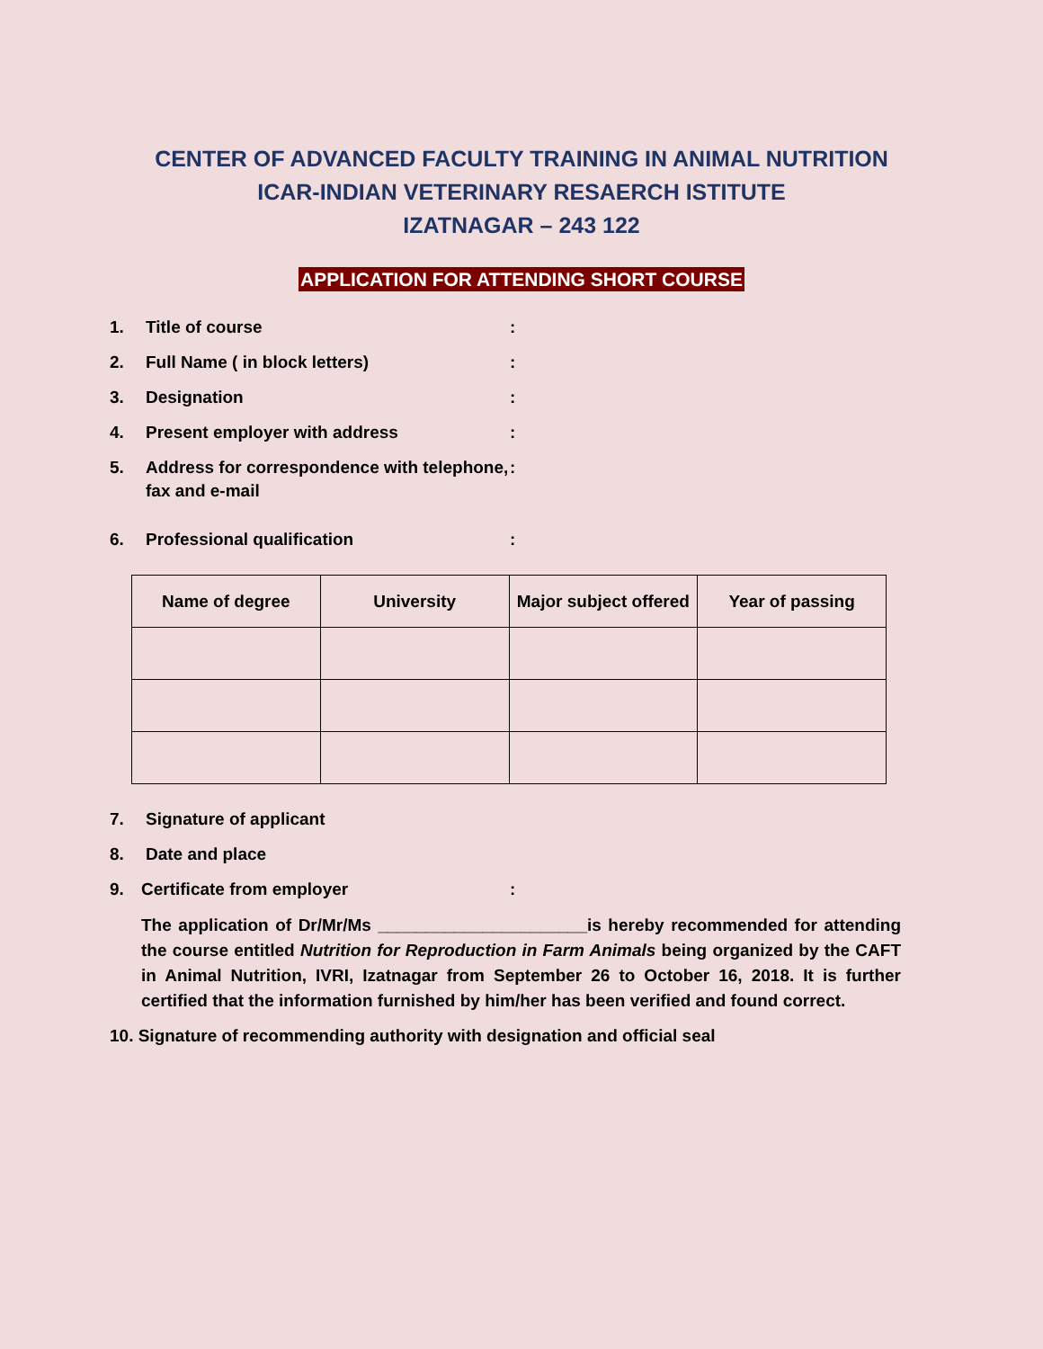CENTER OF ADVANCED FACULTY TRAINING IN ANIMAL NUTRITION
ICAR-INDIAN VETERINARY RESAERCH ISTITUTE
IZATNAGAR – 243 122
APPLICATION FOR ATTENDING SHORT COURSE
1. Title of course :
2. Full Name ( in block letters) :
3. Designation :
4. Present employer with address :
5. Address for correspondence with telephone, fax and e-mail
:
6. Professional qualification :
| Name of degree | University | Major subject offered | Year of passing |
| --- | --- | --- | --- |
7. Signature of applicant
8. Date and place
9. Certificate from employer :
The application of Dr/Mr/Ms ______________________is hereby recommended for attending the course entitled Nutrition for Reproduction in Farm Animals being organized by the CAFT in Animal Nutrition, IVRI, Izatnagar from September 26 to October 16, 2018. It is further certified that the information furnished by him/her has been verified and found correct.
10. Signature of recommending authority with designation and official seal